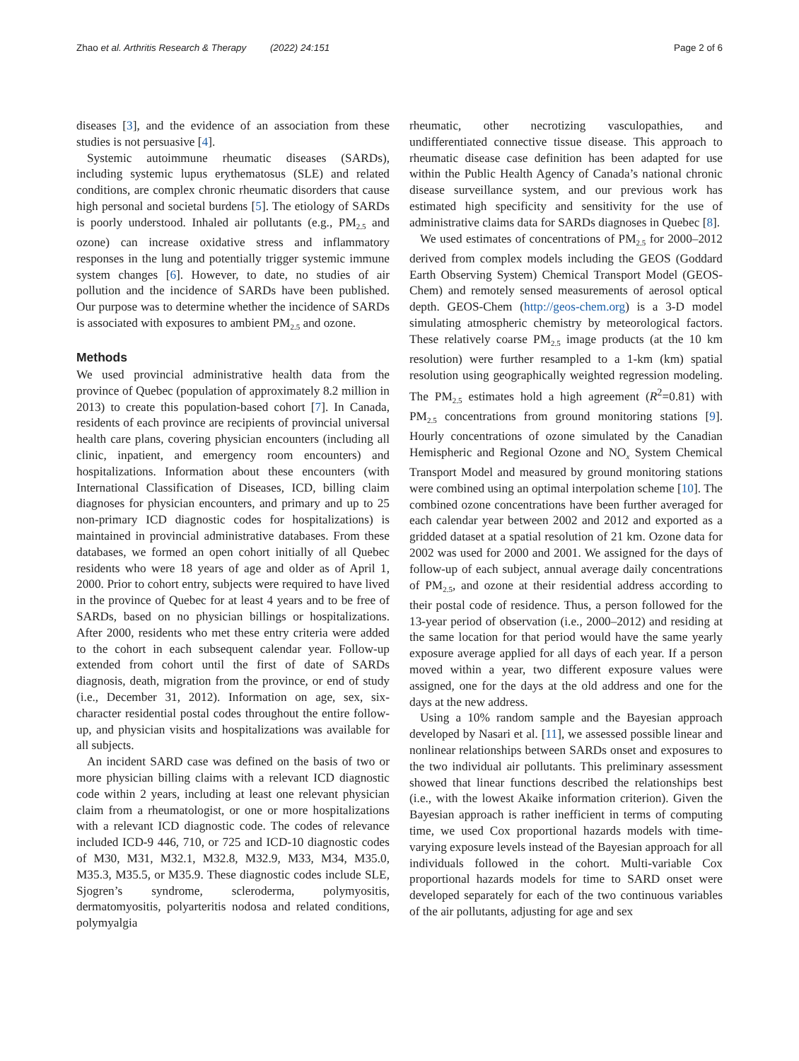Zhao et al. Arthritis Research & Therapy (2022) 24:151 Page 2 of 6
diseases [3], and the evidence of an association from these studies is not persuasive [4].
Systemic autoimmune rheumatic diseases (SARDs), including systemic lupus erythematosus (SLE) and related conditions, are complex chronic rheumatic disorders that cause high personal and societal burdens [5]. The etiology of SARDs is poorly understood. Inhaled air pollutants (e.g., PM<sub>2.5</sub> and ozone) can increase oxidative stress and inflammatory responses in the lung and potentially trigger systemic immune system changes [6]. However, to date, no studies of air pollution and the incidence of SARDs have been published. Our purpose was to determine whether the incidence of SARDs is associated with exposures to ambient PM<sub>2.5</sub> and ozone.
Methods
We used provincial administrative health data from the province of Quebec (population of approximately 8.2 million in 2013) to create this population-based cohort [7]. In Canada, residents of each province are recipients of provincial universal health care plans, covering physician encounters (including all clinic, inpatient, and emergency room encounters) and hospitalizations. Information about these encounters (with International Classification of Diseases, ICD, billing claim diagnoses for physician encounters, and primary and up to 25 non-primary ICD diagnostic codes for hospitalizations) is maintained in provincial administrative databases. From these databases, we formed an open cohort initially of all Quebec residents who were 18 years of age and older as of April 1, 2000. Prior to cohort entry, subjects were required to have lived in the province of Quebec for at least 4 years and to be free of SARDs, based on no physician billings or hospitalizations. After 2000, residents who met these entry criteria were added to the cohort in each subsequent calendar year. Follow-up extended from cohort until the first of date of SARDs diagnosis, death, migration from the province, or end of study (i.e., December 31, 2012). Information on age, sex, six-character residential postal codes throughout the entire follow-up, and physician visits and hospitalizations was available for all subjects.
An incident SARD case was defined on the basis of two or more physician billing claims with a relevant ICD diagnostic code within 2 years, including at least one relevant physician claim from a rheumatologist, or one or more hospitalizations with a relevant ICD diagnostic code. The codes of relevance included ICD-9 446, 710, or 725 and ICD-10 diagnostic codes of M30, M31, M32.1, M32.8, M32.9, M33, M34, M35.0, M35.3, M35.5, or M35.9. These diagnostic codes include SLE, Sjogren’s syndrome, scleroderma, polymyositis, dermatomyositis, polyarteritis nodosa and related conditions, polymyalgia
rheumatic, other necrotizing vasculopathies, and undifferentiated connective tissue disease. This approach to rheumatic disease case definition has been adapted for use within the Public Health Agency of Canada’s national chronic disease surveillance system, and our previous work has estimated high specificity and sensitivity for the use of administrative claims data for SARDs diagnoses in Quebec [8].
We used estimates of concentrations of PM<sub>2.5</sub> for 2000–2012 derived from complex models including the GEOS (Goddard Earth Observing System) Chemical Transport Model (GEOS-Chem) and remotely sensed measurements of aerosol optical depth. GEOS-Chem (http://geos-chem.org) is a 3-D model simulating atmospheric chemistry by meteorological factors. These relatively coarse PM<sub>2.5</sub> image products (at the 10 km resolution) were further resampled to a 1-km (km) spatial resolution using geographically weighted regression modeling. The PM<sub>2.5</sub> estimates hold a high agreement (R<sup>2</sup>=0.81) with PM<sub>2.5</sub> concentrations from ground monitoring stations [9]. Hourly concentrations of ozone simulated by the Canadian Hemispheric and Regional Ozone and NO<sub>x</sub> System Chemical Transport Model and measured by ground monitoring stations were combined using an optimal interpolation scheme [10]. The combined ozone concentrations have been further averaged for each calendar year between 2002 and 2012 and exported as a gridded dataset at a spatial resolution of 21 km. Ozone data for 2002 was used for 2000 and 2001. We assigned for the days of follow-up of each subject, annual average daily concentrations of PM<sub>2.5</sub>, and ozone at their residential address according to their postal code of residence. Thus, a person followed for the 13-year period of observation (i.e., 2000–2012) and residing at the same location for that period would have the same yearly exposure average applied for all days of each year. If a person moved within a year, two different exposure values were assigned, one for the days at the old address and one for the days at the new address.
Using a 10% random sample and the Bayesian approach developed by Nasari et al. [11], we assessed possible linear and nonlinear relationships between SARDs onset and exposures to the two individual air pollutants. This preliminary assessment showed that linear functions described the relationships best (i.e., with the lowest Akaike information criterion). Given the Bayesian approach is rather inefficient in terms of computing time, we used Cox proportional hazards models with time-varying exposure levels instead of the Bayesian approach for all individuals followed in the cohort. Multi-variable Cox proportional hazards models for time to SARD onset were developed separately for each of the two continuous variables of the air pollutants, adjusting for age and sex